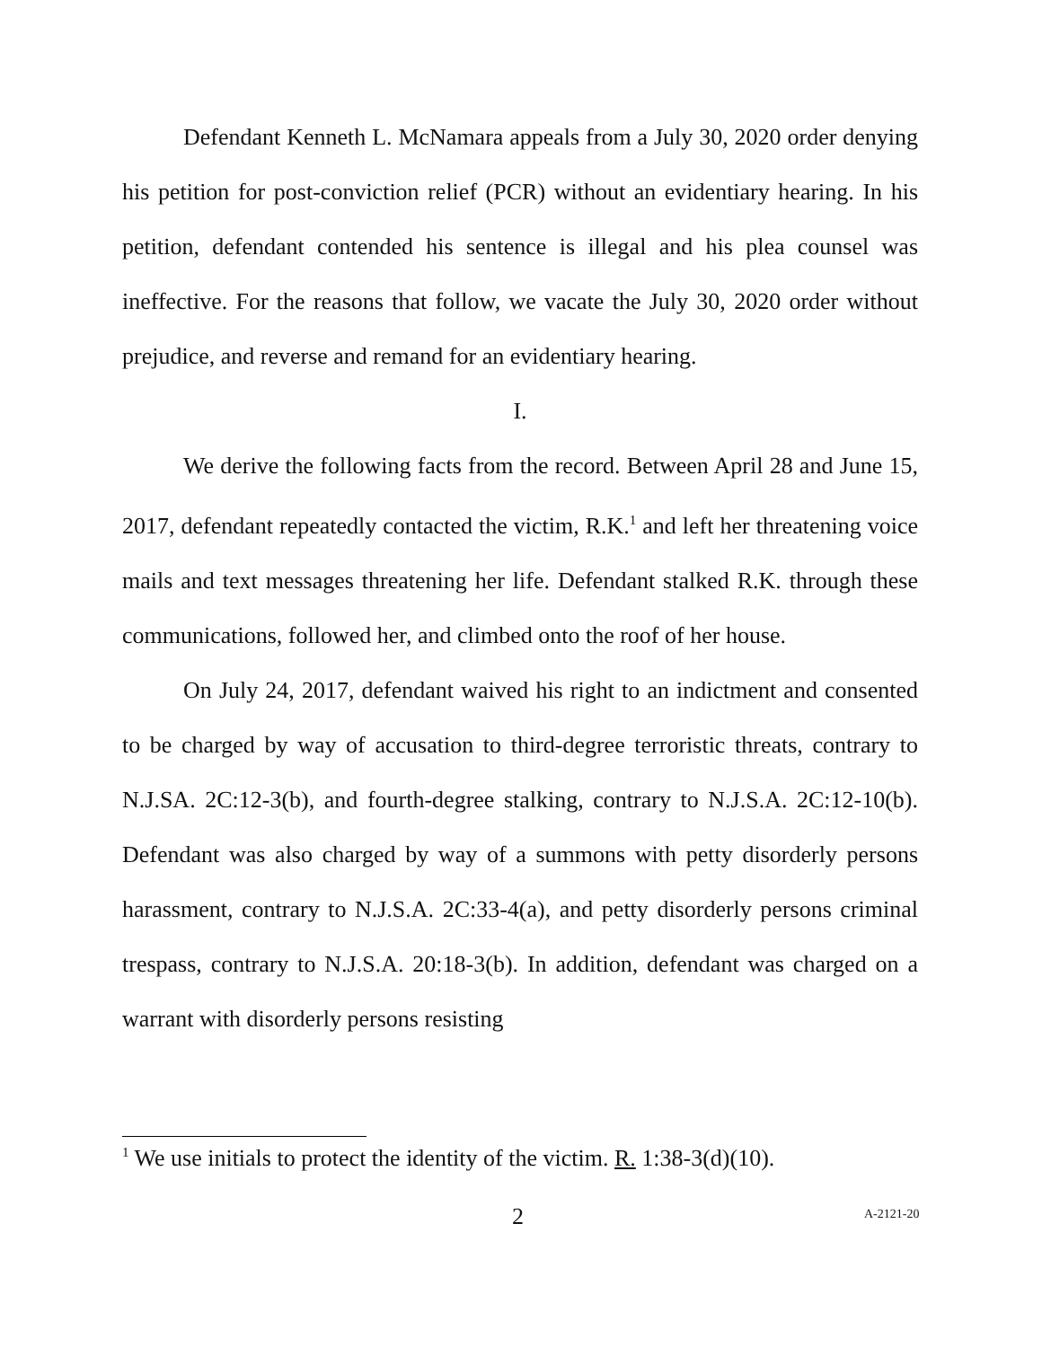Defendant Kenneth L. McNamara appeals from a July 30, 2020 order denying his petition for post-conviction relief (PCR) without an evidentiary hearing. In his petition, defendant contended his sentence is illegal and his plea counsel was ineffective. For the reasons that follow, we vacate the July 30, 2020 order without prejudice, and reverse and remand for an evidentiary hearing.
I.
We derive the following facts from the record. Between April 28 and June 15, 2017, defendant repeatedly contacted the victim, R.K.<sup>1</sup> and left her threatening voice mails and text messages threatening her life. Defendant stalked R.K. through these communications, followed her, and climbed onto the roof of her house.
On July 24, 2017, defendant waived his right to an indictment and consented to be charged by way of accusation to third-degree terroristic threats, contrary to N.J.SA. 2C:12-3(b), and fourth-degree stalking, contrary to N.J.S.A. 2C:12-10(b). Defendant was also charged by way of a summons with petty disorderly persons harassment, contrary to N.J.S.A. 2C:33-4(a), and petty disorderly persons criminal trespass, contrary to N.J.S.A. 20:18-3(b). In addition, defendant was charged on a warrant with disorderly persons resisting
<sup>1</sup> We use initials to protect the identity of the victim. R. 1:38-3(d)(10).
2 A-2121-20